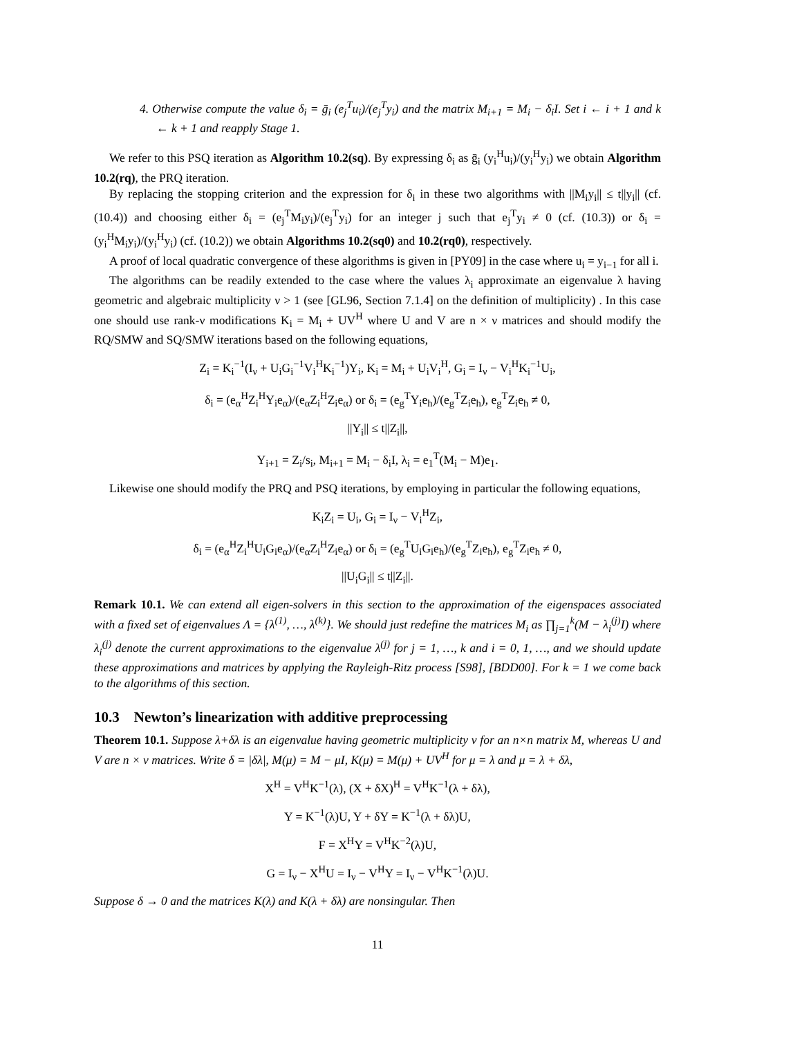4. Otherwise compute the value δ<sub>i</sub> = ḡ<sub>i</sub> (e<sub>j</sub><sup>T</sup>u<sub>i</sub>)/(e<sub>j</sub><sup>T</sup>y<sub>i</sub>) and the matrix M<sub>i+1</sub> = M<sub>i</sub> − δ<sub>i</sub>I. Set i ← i + 1 and k ← k + 1 and reapply Stage 1.
We refer to this PSQ iteration as Algorithm 10.2(sq). By expressing δ<sub>i</sub> as ḡ<sub>i</sub> (y<sub>i</sub><sup>H</sup>u<sub>i</sub>)/(y<sub>i</sub><sup>H</sup>y<sub>i</sub>) we obtain Algorithm 10.2(rq), the PRQ iteration.
By replacing the stopping criterion and the expression for δ<sub>i</sub> in these two algorithms with ||M<sub>i</sub>y<sub>i</sub>|| ≤ t||y<sub>i</sub>|| (cf. (10.4)) and choosing either δ<sub>i</sub> = (e<sub>j</sub><sup>T</sup>M<sub>i</sub>y<sub>i</sub>)/(e<sub>j</sub><sup>T</sup>y<sub>i</sub>) for an integer j such that e<sub>j</sub><sup>T</sup>y<sub>i</sub> ≠ 0 (cf. (10.3)) or δ<sub>i</sub> = (y<sub>i</sub><sup>H</sup>M<sub>i</sub>y<sub>i</sub>)/(y<sub>i</sub><sup>H</sup>y<sub>i</sub>) (cf. (10.2)) we obtain Algorithms 10.2(sq0) and 10.2(rq0), respectively.
A proof of local quadratic convergence of these algorithms is given in [PY09] in the case where u<sub>i</sub> = y<sub>i−1</sub> for all i.
The algorithms can be readily extended to the case where the values λ<sub>i</sub> approximate an eigenvalue λ having geometric and algebraic multiplicity ν > 1 (see [GL96, Section 7.1.4] on the definition of multiplicity) . In this case one should use rank-ν modifications K<sub>i</sub> = M<sub>i</sub> + UV<sup>H</sup> where U and V are n × ν matrices and should modify the RQ/SMW and SQ/SMW iterations based on the following equations,
Z<sub>i</sub> = K<sub>i</sub><sup>−1</sup>(I<sub>ν</sub> + U<sub>i</sub>G<sub>i</sub><sup>−1</sup>V<sub>i</sub><sup>H</sup>K<sub>i</sub><sup>−1</sup>)Y<sub>i</sub>, K<sub>i</sub> = M<sub>i</sub> + U<sub>i</sub>V<sub>i</sub><sup>H</sup>, G<sub>i</sub> = I<sub>ν</sub> − V<sub>i</sub><sup>H</sup>K<sub>i</sub><sup>−1</sup>U<sub>i</sub>,
δ<sub>i</sub> = (e<sub>α</sub><sup>H</sup>Z<sub>i</sub><sup>H</sup>Y<sub>i</sub>e<sub>α</sub>)/(e<sub>α</sub>Z<sub>i</sub><sup>H</sup>Z<sub>i</sub>e<sub>α</sub>) or δ<sub>i</sub> = (e<sub>g</sub><sup>T</sup>Y<sub>i</sub>e<sub>h</sub>)/(e<sub>g</sub><sup>T</sup>Z<sub>i</sub>e<sub>h</sub>), e<sub>g</sub><sup>T</sup>Z<sub>i</sub>e<sub>h</sub> ≠ 0,
||Y<sub>i</sub>|| ≤ t||Z<sub>i</sub>||,
Y<sub>i+1</sub> = Z<sub>i</sub>/s<sub>i</sub>, M<sub>i+1</sub> = M<sub>i</sub> − δ<sub>i</sub>I, λ<sub>i</sub> = e<sub>1</sub><sup>T</sup>(M<sub>i</sub> − M)e<sub>1</sub>.
Likewise one should modify the PRQ and PSQ iterations, by employing in particular the following equations,
K<sub>i</sub>Z<sub>i</sub> = U<sub>i</sub>, G<sub>i</sub> = I<sub>ν</sub> − V<sub>i</sub><sup>H</sup>Z<sub>i</sub>,
δ<sub>i</sub> = (e<sub>α</sub><sup>H</sup>Z<sub>i</sub><sup>H</sup>U<sub>i</sub>G<sub>i</sub>e<sub>α</sub>)/(e<sub>α</sub>Z<sub>i</sub><sup>H</sup>Z<sub>i</sub>e<sub>α</sub>) or δ<sub>i</sub> = (e<sub>g</sub><sup>T</sup>U<sub>i</sub>G<sub>i</sub>e<sub>h</sub>)/(e<sub>g</sub><sup>T</sup>Z<sub>i</sub>e<sub>h</sub>), e<sub>g</sub><sup>T</sup>Z<sub>i</sub>e<sub>h</sub> ≠ 0,
||U<sub>i</sub>G<sub>i</sub>|| ≤ t||Z<sub>i</sub>||.
Remark 10.1. We can extend all eigen-solvers in this section to the approximation of the eigenspaces associated with a fixed set of eigenvalues Λ = {λ<sup>(1)</sup>, …, λ<sup>(k)</sup>}. We should just redefine the matrices M<sub>i</sub> as ∏<sub>j=1</sub><sup>k</sup>(M − λ<sub>i</sub><sup>(j)</sup>I) where λ<sub>i</sub><sup>(j)</sup> denote the current approximations to the eigenvalue λ<sup>(j)</sup> for j = 1, …, k and i = 0, 1, …, and we should update these approximations and matrices by applying the Rayleigh-Ritz process [S98], [BDD00]. For k = 1 we come back to the algorithms of this section.
10.3 Newton’s linearization with additive preprocessing
Theorem 10.1. Suppose λ+δλ is an eigenvalue having geometric multiplicity ν for an n×n matrix M, whereas U and V are n × ν matrices. Write δ = |δλ|, M(μ) = M − μI, K(μ) = M(μ) + UV<sup>H</sup> for μ = λ and μ = λ + δλ,
X<sup>H</sup> = V<sup>H</sup>K<sup>−1</sup>(λ), (X + δX)<sup>H</sup> = V<sup>H</sup>K<sup>−1</sup>(λ + δλ),
Y = K<sup>−1</sup>(λ)U, Y + δY = K<sup>−1</sup>(λ + δλ)U,
F = X<sup>H</sup>Y = V<sup>H</sup>K<sup>−2</sup>(λ)U,
G = I<sub>ν</sub> − X<sup>H</sup>U = I<sub>ν</sub> − V<sup>H</sup>Y = I<sub>ν</sub> − V<sup>H</sup>K<sup>−1</sup>(λ)U.
Suppose δ → 0 and the matrices K(λ) and K(λ + δλ) are nonsingular. Then
11